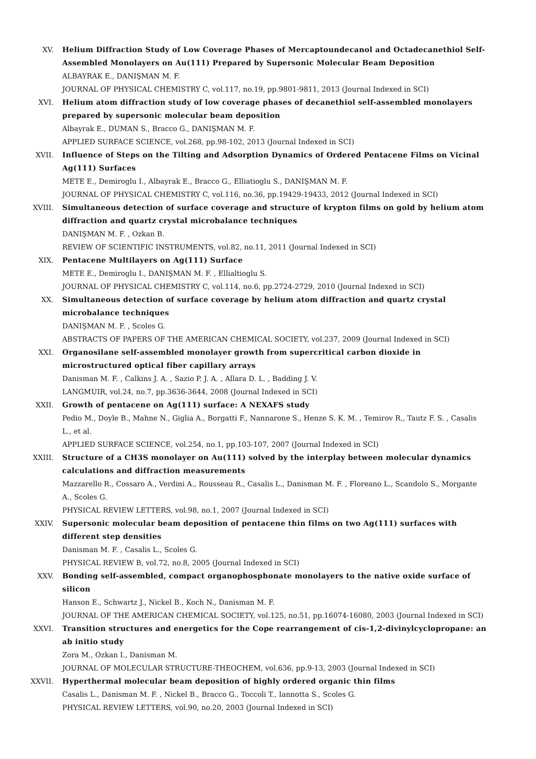XV. Helium Diffraction Study of Low Coverage Phases of Mercaptoundecanol and Octadecanethiol Self-Assembled Monolayers on Au(111) Prepared by Supersonic Molecular Beam Deposition
ALBAYRAK E., DANIŞMAN M. F.
JOURNAL OF PHYSICAL CHEMISTRY C, vol.117, no.19, pp.9801-9811, 2013 (Journal Indexed in SCI)
XVI. Helium atom diffraction study of low coverage phases of decanethiol self-assembled monolayers prepared by supersonic molecular beam deposition
Albayrak E., DUMAN S., Bracco G., DANIŞMAN M. F.
APPLIED SURFACE SCIENCE, vol.268, pp.98-102, 2013 (Journal Indexed in SCI)
XVII. Influence of Steps on the Tilting and Adsorption Dynamics of Ordered Pentacene Films on Vicinal Ag(111) Surfaces
METE E., Demiroglu I., Albayrak E., Bracco G., Elliatioglu S., DANIŞMAN M. F.
JOURNAL OF PHYSICAL CHEMISTRY C, vol.116, no.36, pp.19429-19433, 2012 (Journal Indexed in SCI)
XVIII. Simultaneous detection of surface coverage and structure of krypton films on gold by helium atom diffraction and quartz crystal microbalance techniques
DANIŞMAN M. F. , Ozkan B.
REVIEW OF SCIENTIFIC INSTRUMENTS, vol.82, no.11, 2011 (Journal Indexed in SCI)
XIX. Pentacene Multilayers on Ag(111) Surface
METE E., Demiroglu I., DANIŞMAN M. F. , Ellialtioglu S.
JOURNAL OF PHYSICAL CHEMISTRY C, vol.114, no.6, pp.2724-2729, 2010 (Journal Indexed in SCI)
XX. Simultaneous detection of surface coverage by helium atom diffraction and quartz crystal microbalance techniques
DANIŞMAN M. F. , Scoles G.
ABSTRACTS OF PAPERS OF THE AMERICAN CHEMICAL SOCIETY, vol.237, 2009 (Journal Indexed in SCI)
XXI. Organosilane self-assembled monolayer growth from supercritical carbon dioxide in microstructured optical fiber capillary arrays
Danisman M. F. , Calkins J. A. , Sazio P. J. A. , Allara D. L. , Badding J. V.
LANGMUIR, vol.24, no.7, pp.3636-3644, 2008 (Journal Indexed in SCI)
XXII. Growth of pentacene on Ag(111) surface: A NEXAFS study
Pedio M., Doyle B., Mahne N., Giglia A., Borgatti F., Nannarone S., Henze S. K. M. , Temirov R., Tautz F. S. , Casalis L., et al.
APPLIED SURFACE SCIENCE, vol.254, no.1, pp.103-107, 2007 (Journal Indexed in SCI)
XXIII. Structure of a CH3S monolayer on Au(111) solved by the interplay between molecular dynamics calculations and diffraction measurements
Mazzarello R., Cossaro A., Verdini A., Rousseau R., Casalis L., Danisman M. F. , Floreano L., Scandolo S., Morgante A., Scoles G.
PHYSICAL REVIEW LETTERS, vol.98, no.1, 2007 (Journal Indexed in SCI)
XXIV. Supersonic molecular beam deposition of pentacene thin films on two Ag(111) surfaces with different step densities
Danisman M. F. , Casalis L., Scoles G.
PHYSICAL REVIEW B, vol.72, no.8, 2005 (Journal Indexed in SCI)
XXV. Bonding self-assembled, compact organophosphonate monolayers to the native oxide surface of silicon
Hanson E., Schwartz J., Nickel B., Koch N., Danisman M. F.
JOURNAL OF THE AMERICAN CHEMICAL SOCIETY, vol.125, no.51, pp.16074-16080, 2003 (Journal Indexed in SCI)
XXVI. Transition structures and energetics for the Cope rearrangement of cis-1,2-divinylcyclopropane: an ab initio study
Zora M., Ozkan I., Danisman M.
JOURNAL OF MOLECULAR STRUCTURE-THEOCHEM, vol.636, pp.9-13, 2003 (Journal Indexed in SCI)
XXVII. Hyperthermal molecular beam deposition of highly ordered organic thin films
Casalis L., Danisman M. F. , Nickel B., Bracco G., Toccoli T., Iannotta S., Scoles G.
PHYSICAL REVIEW LETTERS, vol.90, no.20, 2003 (Journal Indexed in SCI)